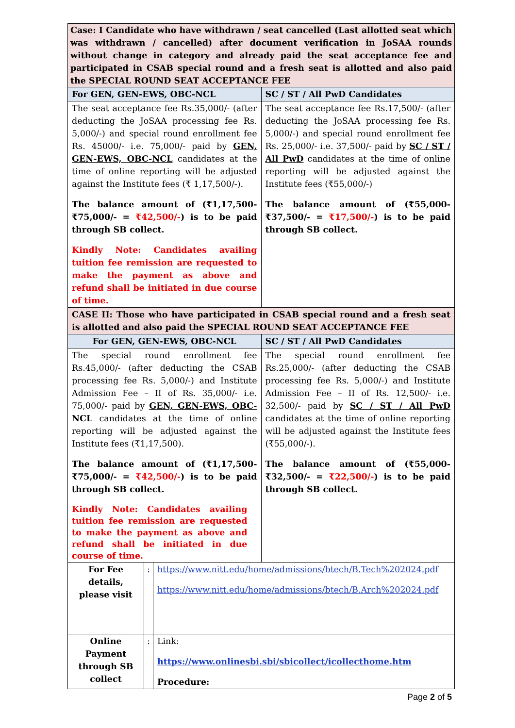| Case: I Candidate who have withdrawn / seat cancelled (Last allotted seat which was withdrawn / cancelled) after document verification in JoSAA rounds without change in category and already paid the seat acceptance fee and participated in CSAB special round and a fresh seat is allotted and also paid the SPECIAL ROUND SEAT ACCEPTANCE FEE | |
| For GEN, GEN-EWS, OBC-NCL | SC / ST / All PwD Candidates |
| The seat acceptance fee Rs.35,000/- (after deducting the JoSAA processing fee Rs. 5,000/-) and special round enrollment fee Rs. 45000/- i.e. 75,000/- paid by GEN, GEN-EWS, OBC-NCL candidates at the time of online reporting will be adjusted against the Institute fees (₹ 1,17,500/-). The balance amount of (₹1,17,500-₹75,000/- = ₹42,500/- ) is to be paid through SB collect. Kindly Note: Candidates availing tuition fee remission are requested to make the payment as above and refund shall be initiated in due course of time. | The seat acceptance fee Rs.17,500/- (after deducting the JoSAA processing fee Rs. 5,000/-) and special round enrollment fee Rs. 25,000/- i.e. 37,500/- paid by SC / ST / All PwD candidates at the time of online reporting will be adjusted against the Institute fees (₹55,000/-) The balance amount of (₹55,000-₹37,500/- = ₹17,500/- ) is to be paid through SB collect. |
| CASE II: Those who have participated in CSAB special round and a fresh seat is allotted and also paid the SPECIAL ROUND SEAT ACCEPTANCE FEE | |
| For GEN, GEN-EWS, OBC-NCL | SC / ST / All PwD Candidates |
| The special round enrollment fee Rs.45,000/- (after deducting the CSAB processing fee Rs. 5,000/-) and Institute Admission Fee – II of Rs. 35,000/- i.e. 75,000/- paid by GEN, GEN-EWS, OBC-NCL candidates at the time of online reporting will be adjusted against the Institute fees (₹1,17,500). The balance amount of (₹1,17,500-₹75,000/- = ₹42,500/- ) is to be paid through SB collect. Kindly Note: Candidates availing tuition fee remission are requested to make the payment as above and refund shall be initiated in due course of time. | The special round enrollment fee Rs.25,000/- (after deducting the CSAB processing fee Rs. 5,000/-) and Institute Admission Fee – II of Rs. 12,500/- i.e. 32,500/- paid by SC / ST / All PwD candidates at the time of online reporting will be adjusted against the Institute fees (₹55,000/-). The balance amount of (₹55,000-₹32,500/- = ₹22,500/- ) is to be paid through SB collect. |
| For Fee details, please visit | : | https://www.nitt.edu/home/admissions/btech/B.Tech%202024.pdf https://www.nitt.edu/home/admissions/btech/B.Arch%202024.pdf |
| Online Payment through SB collect | : | Link: https://www.onlinesbi.sbi/sbicollect/icollecthome.htm Procedure: |
Page 2 of 5